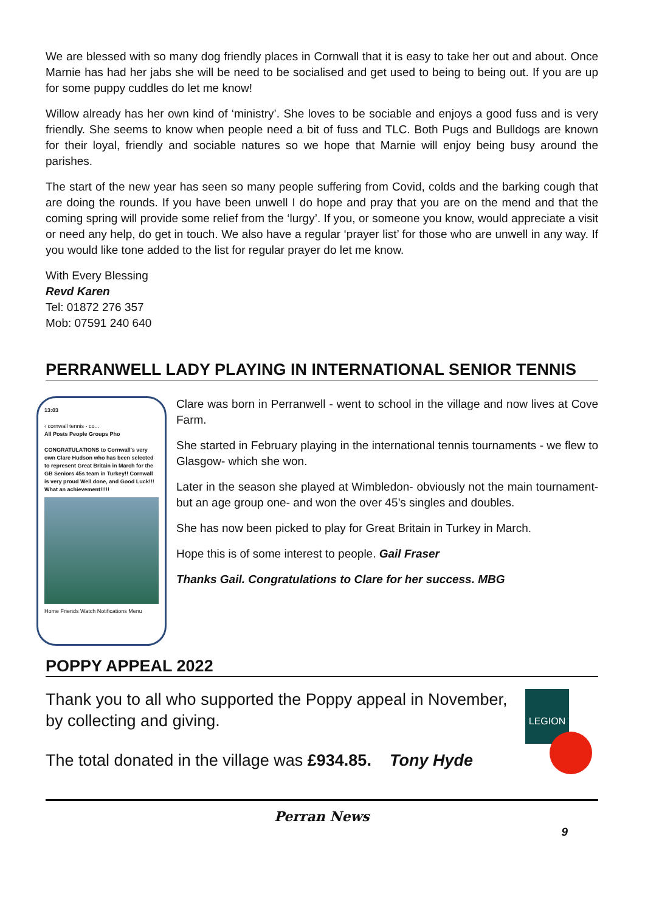We are blessed with so many dog friendly places in Cornwall that it is easy to take her out and about. Once Marnie has had her jabs she will be need to be socialised and get used to being to being out. If you are up for some puppy cuddles do let me know!
Willow already has her own kind of ‘ministry’. She loves to be sociable and enjoys a good fuss and is very friendly. She seems to know when people need a bit of fuss and TLC. Both Pugs and Bulldogs are known for their loyal, friendly and sociable natures so we hope that Marnie will enjoy being busy around the parishes.
The start of the new year has seen so many people suffering from Covid, colds and the barking cough that are doing the rounds. If you have been unwell I do hope and pray that you are on the mend and that the coming spring will provide some relief from the ‘lurgy’. If you, or someone you know, would appreciate a visit or need any help, do get in touch. We also have a regular ‘prayer list’ for those who are unwell in any way. If you would like tone added to the list for regular prayer do let me know.
With Every Blessing
Revd Karen
Tel: 01872 276 357
Mob: 07591 240 640
PERRANWELL LADY PLAYING IN INTERNATIONAL SENIOR TENNIS
13:03
‹ cornwall tennis - co...
All Posts People Groups Pho
CONGRATULATIONS to Cornwall's very own Clare Hudson who has been selected to represent Great Britain in March for the GB Seniors 45s team in Turkey!! Cornwall is very proud Well done, and Good Luck!!! What an achievement!!!!!
Home Friends Watch Notifications Menu
Clare was born in Perranwell - went to school in the village and now lives at Cove Farm.
She started in February playing in the international tennis tournaments - we flew to Glasgow- which she won.
Later in the season she played at Wimbledon- obviously not the main tournament- but an age group one- and won the over 45’s singles and doubles.
She has now been picked to play for Great Britain in Turkey in March.
Hope this is of some interest to people. Gail Fraser
Thanks Gail. Congratulations to Clare for her success. MBG
POPPY APPEAL 2022
Thank you to all who supported the Poppy appeal in November, by collecting and giving.
The total donated in the village was £934.85. Tony Hyde
LEGION
Perran News
9